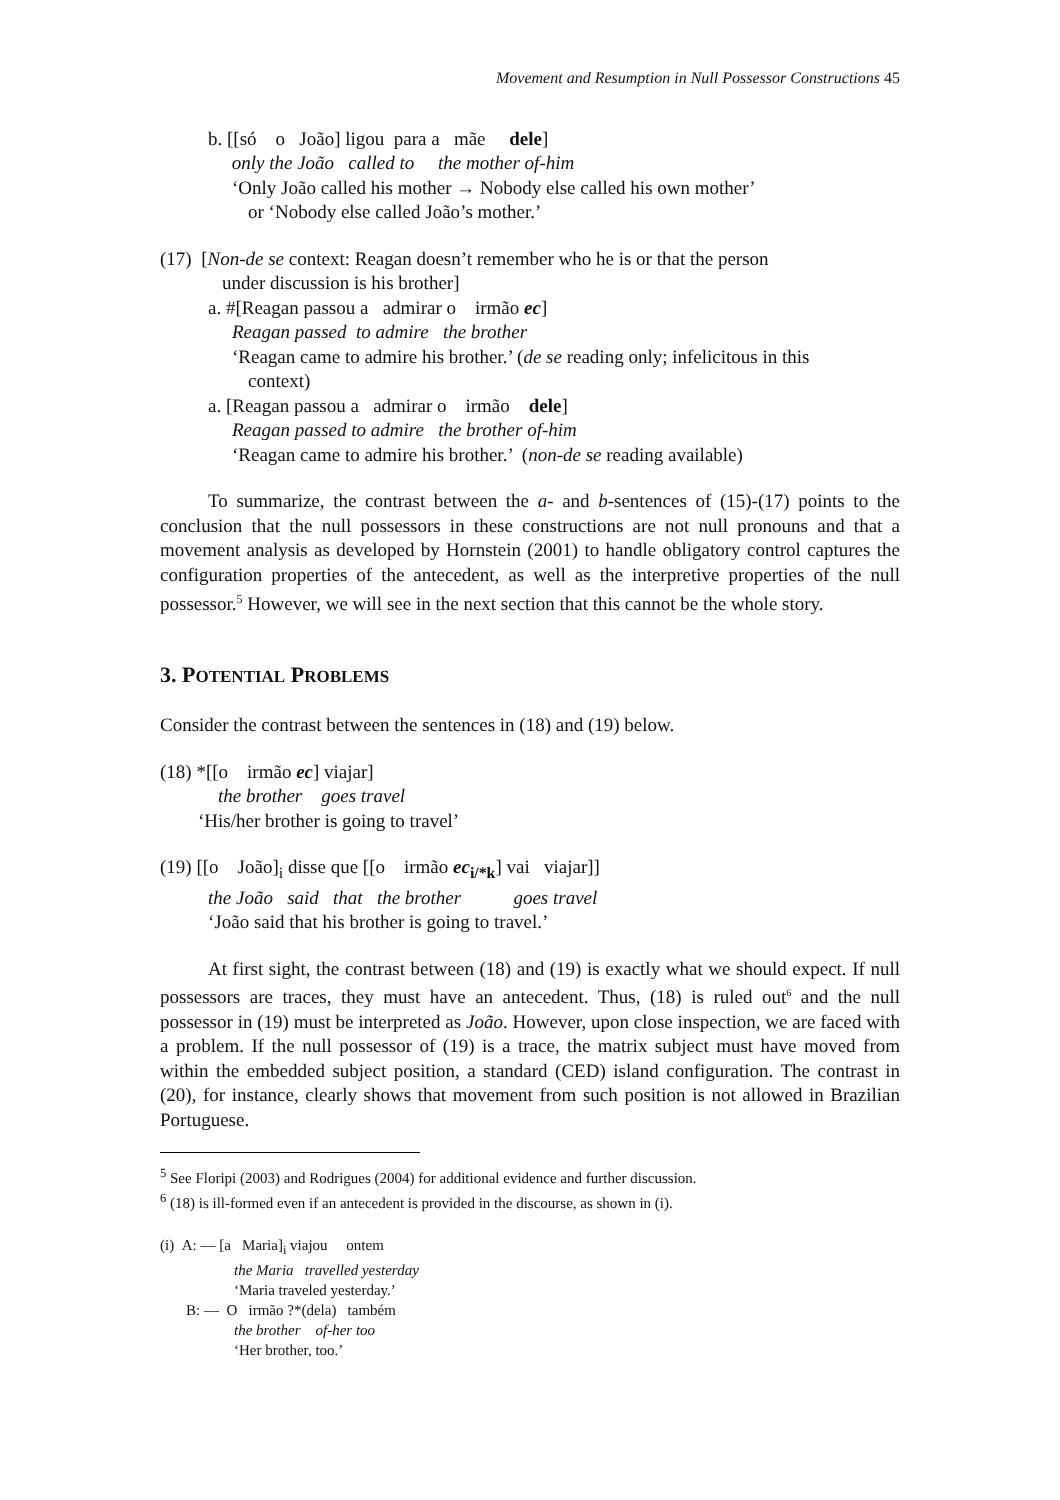Movement and Resumption in Null Possessor Constructions 45
b. [[só o João] ligou para a mãe dele]
only the João called to the mother of-him
‘Only João called his mother → Nobody else called his own mother’
or ‘Nobody else called João’s mother.’
(17) [Non-de se context: Reagan doesn’t remember who he is or that the person
under discussion is his brother]
a. #[Reagan passou a admirar o irmão ec]
Reagan passed to admire the brother
‘Reagan came to admire his brother.’ (de se reading only; infelicitous in this
context)
a. [Reagan passou a admirar o irmão dele]
Reagan passed to admire the brother of-him
‘Reagan came to admire his brother.’ (non-de se reading available)
To summarize, the contrast between the a- and b-sentences of (15)-(17) points to the conclusion that the null possessors in these constructions are not null pronouns and that a movement analysis as developed by Hornstein (2001) to handle obligatory control captures the configuration properties of the antecedent, as well as the interpretive properties of the null possessor.<sup>5</sup> However, we will see in the next section that this cannot be the whole story.
3. POTENTIAL PROBLEMS
Consider the contrast between the sentences in (18) and (19) below.
(18) *[[o irmão ec] viajar]
the brother goes travel
‘His/her brother is going to travel’
(19) [[o João]<sub>i</sub> disse que [[o irmão ec<sub>i/*k</sub>] vai viajar]]
the João said that the brother goes travel
‘João said that his brother is going to travel.’
At first sight, the contrast between (18) and (19) is exactly what we should expect. If null possessors are traces, they must have an antecedent. Thus, (18) is ruled out<sup>6</sup> and the null possessor in (19) must be interpreted as João. However, upon close inspection, we are faced with a problem. If the null possessor of (19) is a trace, the matrix subject must have moved from within the embedded subject position, a standard (CED) island configuration. The contrast in (20), for instance, clearly shows that movement from such position is not allowed in Brazilian Portuguese.
<sup>5</sup> See Floripi (2003) and Rodrigues (2004) for additional evidence and further discussion.
<sup>6</sup> (18) is ill-formed even if an antecedent is provided in the discourse, as shown in (i).
(i) A: — [a Maria]<sub>i</sub> viajou ontem
the Maria travelled yesterday
‘Maria traveled yesterday.’
B: — O irmão ?*(dela) também
the brother of-her too
‘Her brother, too.’